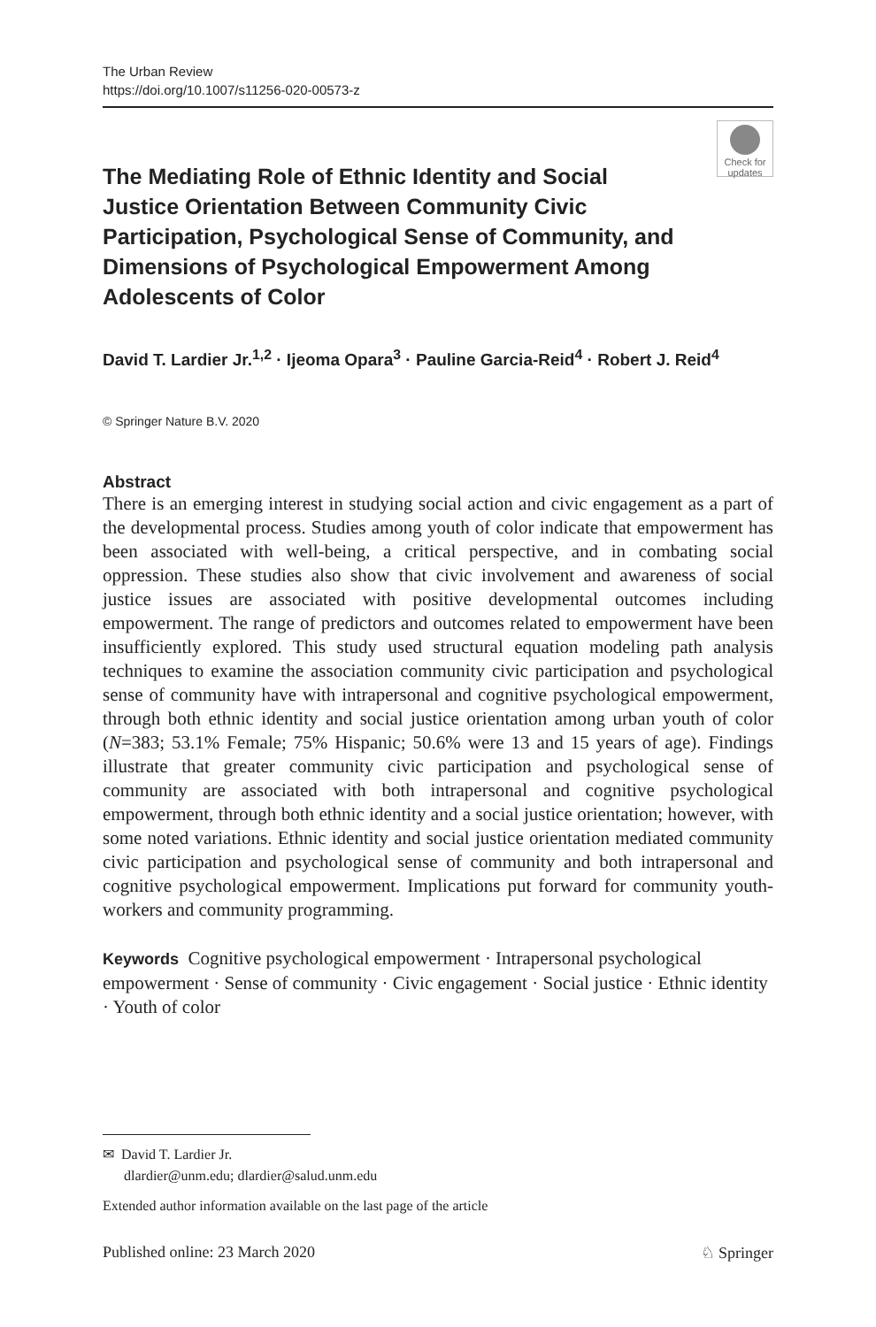The Urban Review
https://doi.org/10.1007/s11256-020-00573-z
Check for
updates
The Mediating Role of Ethnic Identity and Social Justice Orientation Between Community Civic Participation, Psychological Sense of Community, and Dimensions of Psychological Empowerment Among Adolescents of Color
David T. Lardier Jr.<sup>1,2</sup> · Ijeoma Opara<sup>3</sup> · Pauline Garcia-Reid<sup>4</sup> · Robert J. Reid<sup>4</sup>
© Springer Nature B.V. 2020
Abstract
There is an emerging interest in studying social action and civic engagement as a part of the developmental process. Studies among youth of color indicate that empowerment has been associated with well-being, a critical perspective, and in combating social oppression. These studies also show that civic involvement and awareness of social justice issues are associated with positive developmental outcomes including empowerment. The range of predictors and outcomes related to empowerment have been insufficiently explored. This study used structural equation modeling path analysis techniques to examine the association community civic participation and psychological sense of community have with intrapersonal and cognitive psychological empowerment, through both ethnic identity and social justice orientation among urban youth of color (N=383; 53.1% Female; 75% Hispanic; 50.6% were 13 and 15 years of age). Findings illustrate that greater community civic participation and psychological sense of community are associated with both intrapersonal and cognitive psychological empowerment, through both ethnic identity and a social justice orientation; however, with some noted variations. Ethnic identity and social justice orientation mediated community civic participation and psychological sense of community and both intrapersonal and cognitive psychological empowerment. Implications put forward for community youth-workers and community programming.
Keywords Cognitive psychological empowerment · Intrapersonal psychological empowerment · Sense of community · Civic engagement · Social justice · Ethnic identity · Youth of color
✉ David T. Lardier Jr.
dlardier@unm.edu; dlardier@salud.unm.edu
Extended author information available on the last page of the article
Published online: 23 March 2020 ♘ Springer